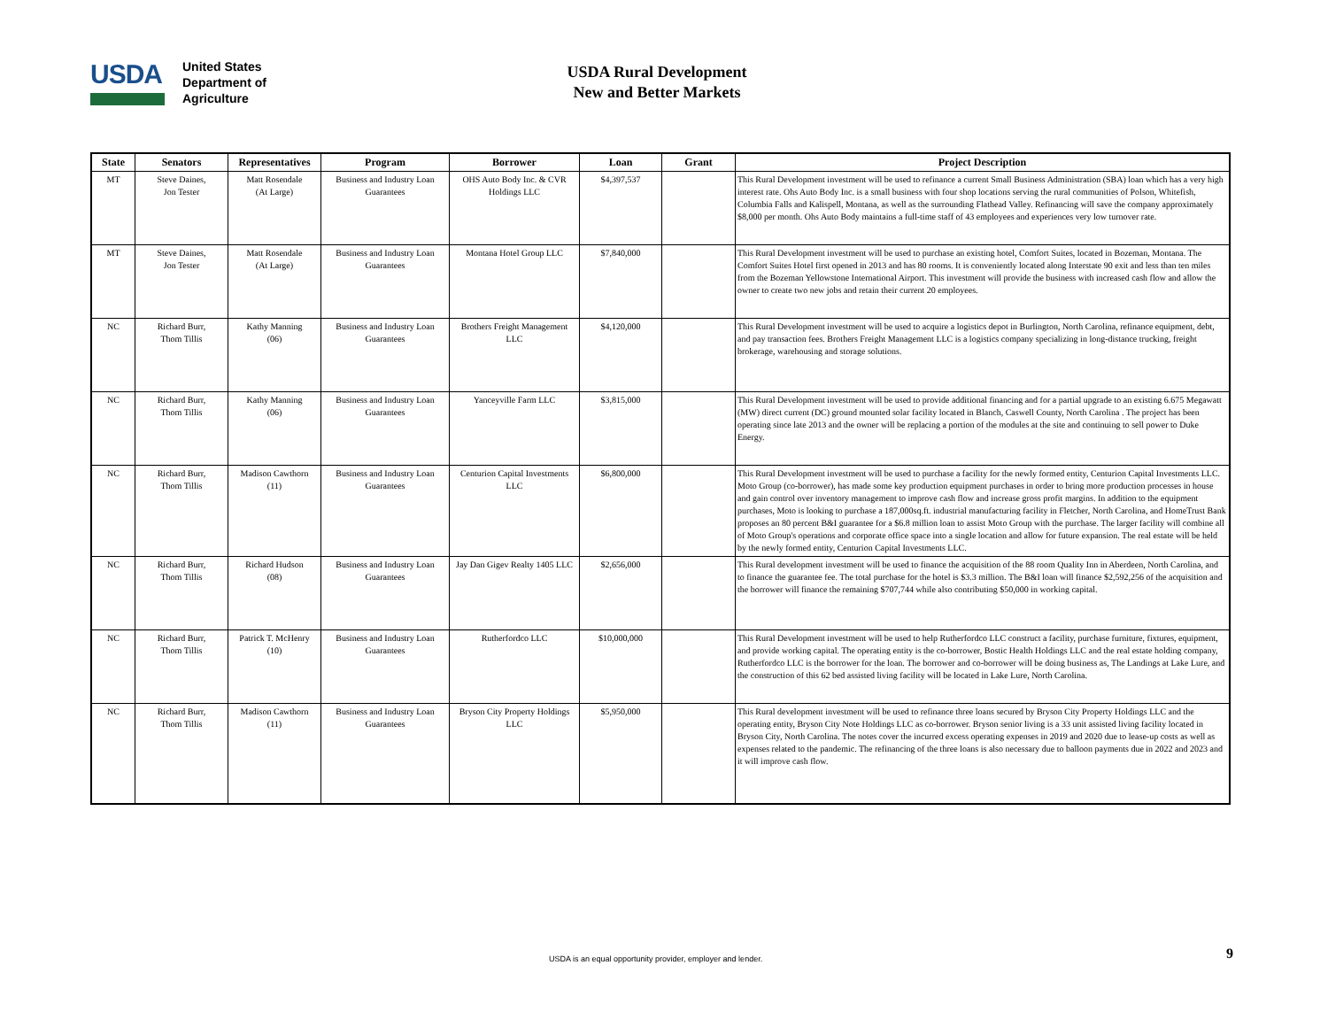USDA
United States
Department of
Agriculture
USDA Rural Development
New and Better Markets
| State | Senators | Representatives | Program | Borrower | Loan | Grant | Project Description |
| --- | --- | --- | --- | --- | --- | --- | --- |
| MT | Steve Daines, Jon Tester | Matt Rosendale (At Large) | Business and Industry Loan Guarantees | OHS Auto Body Inc. & CVR Holdings LLC | $4,397,537 | | This Rural Development investment will be used to refinance a current Small Business Administration (SBA) loan which has a very high interest rate. Ohs Auto Body Inc. is a small business with four shop locations serving the rural communities of Polson, Whitefish, Columbia Falls and Kalispell, Montana, as well as the surrounding Flathead Valley. Refinancing will save the company approximately $8,000 per month. Ohs Auto Body maintains a full-time staff of 43 employees and experiences very low turnover rate. |
| MT | Steve Daines, Jon Tester | Matt Rosendale (At Large) | Business and Industry Loan Guarantees | Montana Hotel Group LLC | $7,840,000 | | This Rural Development investment will be used to purchase an existing hotel, Comfort Suites, located in Bozeman, Montana. The Comfort Suites Hotel first opened in 2013 and has 80 rooms. It is conveniently located along Interstate 90 exit and less than ten miles from the Bozeman Yellowstone International Airport. This investment will provide the business with increased cash flow and allow the owner to create two new jobs and retain their current 20 employees. |
| NC | Richard Burr, Thom Tillis | Kathy Manning (06) | Business and Industry Loan Guarantees | Brothers Freight Management LLC | $4,120,000 | | This Rural Development investment will be used to acquire a logistics depot in Burlington, North Carolina, refinance equipment, debt, and pay transaction fees. Brothers Freight Management LLC is a logistics company specializing in long-distance trucking, freight brokerage, warehousing and storage solutions. |
| NC | Richard Burr, Thom Tillis | Kathy Manning (06) | Business and Industry Loan Guarantees | Yanceyville Farm LLC | $3,815,000 | | This Rural Development investment will be used to provide additional financing and for a partial upgrade to an existing 6.675 Megawatt (MW) direct current (DC) ground mounted solar facility located in Blanch, Caswell County, North Carolina . The project has been operating since late 2013 and the owner will be replacing a portion of the modules at the site and continuing to sell power to Duke Energy. |
| NC | Richard Burr, Thom Tillis | Madison Cawthorn (11) | Business and Industry Loan Guarantees | Centurion Capital Investments LLC | $6,800,000 | | This Rural Development investment will be used to purchase a facility for the newly formed entity, Centurion Capital Investments LLC. Moto Group (co-borrower), has made some key production equipment purchases in order to bring more production processes in house and gain control over inventory management to improve cash flow and increase gross profit margins. In addition to the equipment purchases, Moto is looking to purchase a 187,000sq.ft. industrial manufacturing facility in Fletcher, North Carolina, and HomeTrust Bank proposes an 80 percent B&I guarantee for a $6.8 million loan to assist Moto Group with the purchase. The larger facility will combine all of Moto Group's operations and corporate office space into a single location and allow for future expansion. The real estate will be held by the newly formed entity, Centurion Capital Investments LLC. |
| NC | Richard Burr, Thom Tillis | Richard Hudson (08) | Business and Industry Loan Guarantees | Jay Dan Gigev Realty 1405 LLC | $2,656,000 | | This Rural development investment will be used to finance the acquisition of the 88 room Quality Inn in Aberdeen, North Carolina, and to finance the guarantee fee. The total purchase for the hotel is $3.3 million. The B&I loan will finance $2,592,256 of the acquisition and the borrower will finance the remaining $707,744 while also contributing $50,000 in working capital. |
| NC | Richard Burr, Thom Tillis | Patrick T. McHenry (10) | Business and Industry Loan Guarantees | Rutherfordco LLC | $10,000,000 | | This Rural Development investment will be used to help Rutherfordco LLC construct a facility, purchase furniture, fixtures, equipment, and provide working capital. The operating entity is the co-borrower, Bostic Health Holdings LLC and the real estate holding company, Rutherfordco LLC is the borrower for the loan. The borrower and co-borrower will be doing business as, The Landings at Lake Lure, and the construction of this 62 bed assisted living facility will be located in Lake Lure, North Carolina. |
| NC | Richard Burr, Thom Tillis | Madison Cawthorn (11) | Business and Industry Loan Guarantees | Bryson City Property Holdings LLC | $5,950,000 | | This Rural development investment will be used to refinance three loans secured by Bryson City Property Holdings LLC and the operating entity, Bryson City Note Holdings LLC as co-borrower. Bryson senior living is a 33 unit assisted living facility located in Bryson City, North Carolina. The notes cover the incurred excess operating expenses in 2019 and 2020 due to lease-up costs as well as expenses related to the pandemic. The refinancing of the three loans is also necessary due to balloon payments due in 2022 and 2023 and it will improve cash flow. |
USDA is an equal opportunity provider, employer and lender.
9